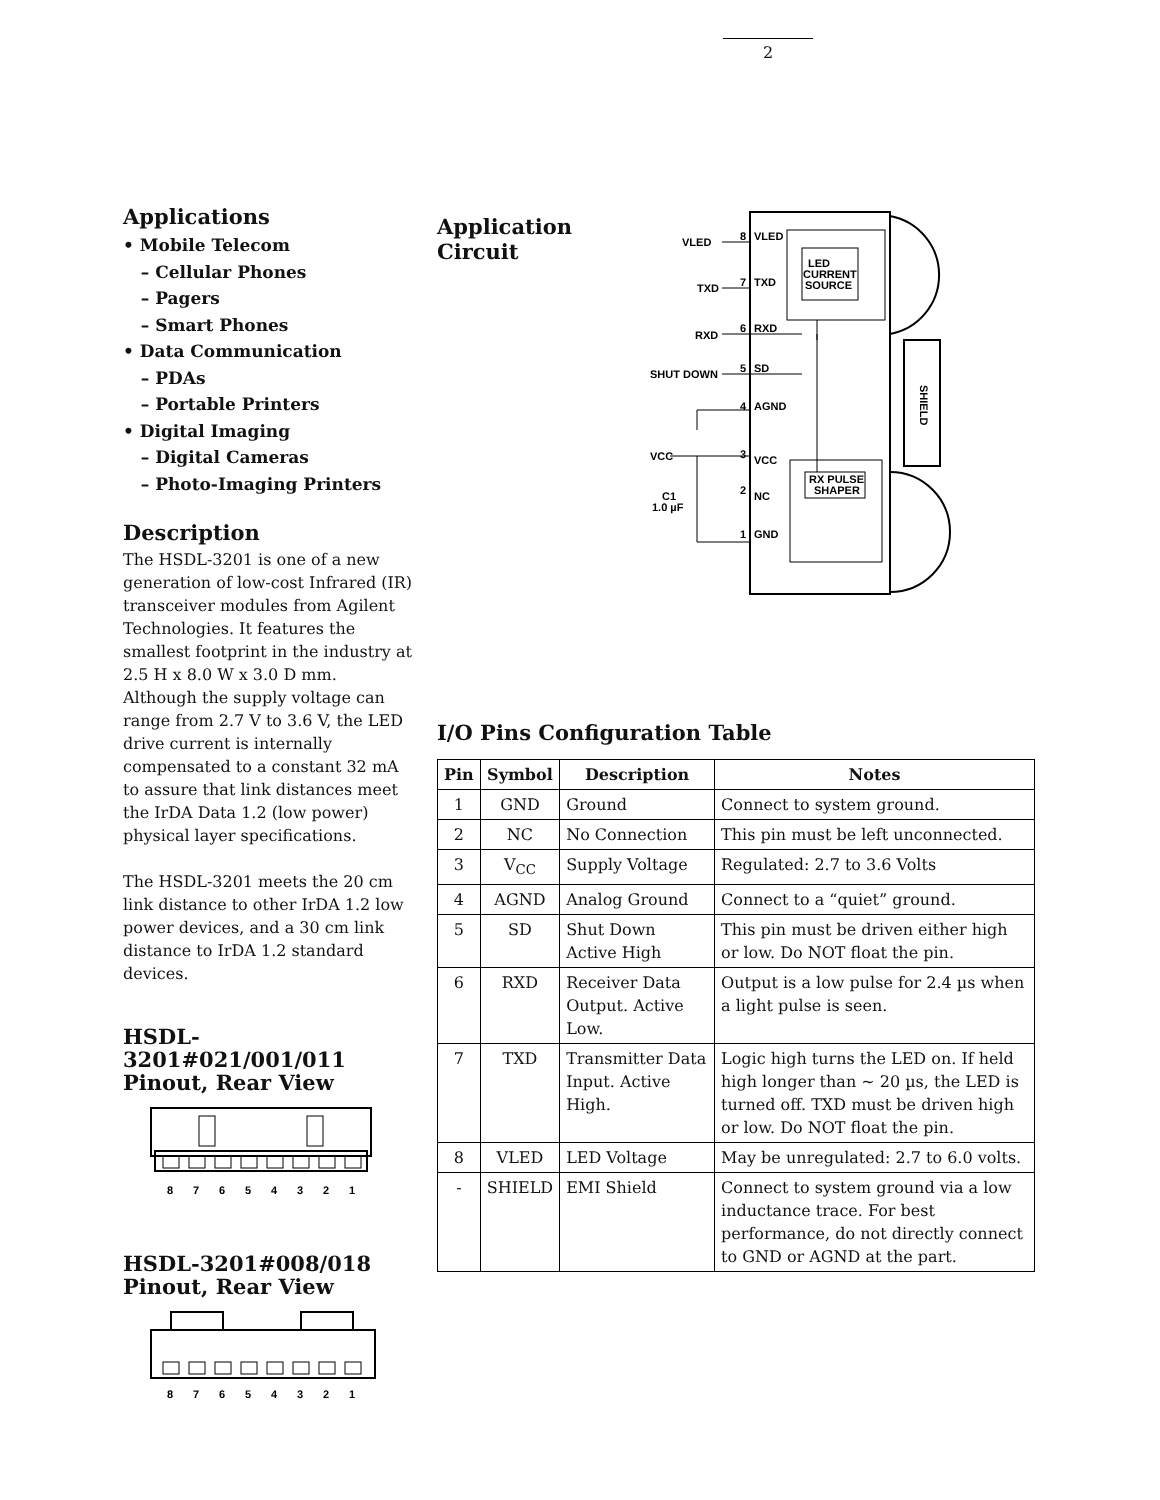2
Applications
• Mobile Telecom
– Cellular Phones
– Pagers
– Smart Phones
• Data Communication
– PDAs
– Portable Printers
• Digital Imaging
– Digital Cameras
– Photo-Imaging Printers
Description
The HSDL-3201 is one of a new generation of low-cost Infrared (IR) transceiver modules from Agilent Technologies. It features the smallest footprint in the industry at 2.5 H x 8.0 W x 3.0 D mm. Although the supply voltage can range from 2.7 V to 3.6 V, the LED drive current is internally compensated to a constant 32 mA to assure that link distances meet the IrDA Data 1.2 (low power) physical layer specifications.
The HSDL-3201 meets the 20 cm link distance to other IrDA 1.2 low power devices, and a 30 cm link distance to IrDA 1.2 standard devices.
HSDL-3201#021/001/011
Pinout, Rear View
8
7
6
5
4
3
2
1
HSDL-3201#008/018
Pinout, Rear View
8
7
6
5
4
3
2
1
Application Circuit
LED
CURRENT
SOURCE
RX PULSE
SHAPER
VLED
8
VLED
TXD
7
TXD
RXD
6
RXD
SHUT DOWN
5
SD
4
AGND
VCC
3
VCC
C1
1.0 µF
2
NC
1
GND
SHIELD
I/O Pins Configuration Table
| Pin | Symbol | Description | Notes |
| --- | --- | --- | --- |
| 1 | GND | Ground | Connect to system ground. |
| 2 | NC | No Connection | This pin must be left unconnected. |
| 3 | V<sub>CC</sub> | Supply Voltage | Regulated: 2.7 to 3.6 Volts |
| 4 | AGND | Analog Ground | Connect to a “quiet” ground. |
| 5 | SD | Shut Down Active High | This pin must be driven either high or low. Do NOT float the pin. |
| 6 | RXD | Receiver Data Output. Active Low. | Output is a low pulse for 2.4 µs when a light pulse is seen. |
| 7 | TXD | Transmitter Data Input. Active High. | Logic high turns the LED on. If held high longer than ~ 20 µs, the LED is turned off. TXD must be driven high or low. Do NOT float the pin. |
| 8 | VLED | LED Voltage | May be unregulated: 2.7 to 6.0 volts. |
| - | SHIELD | EMI Shield | Connect to system ground via a low inductance trace. For best performance, do not directly connect to GND or AGND at the part. |